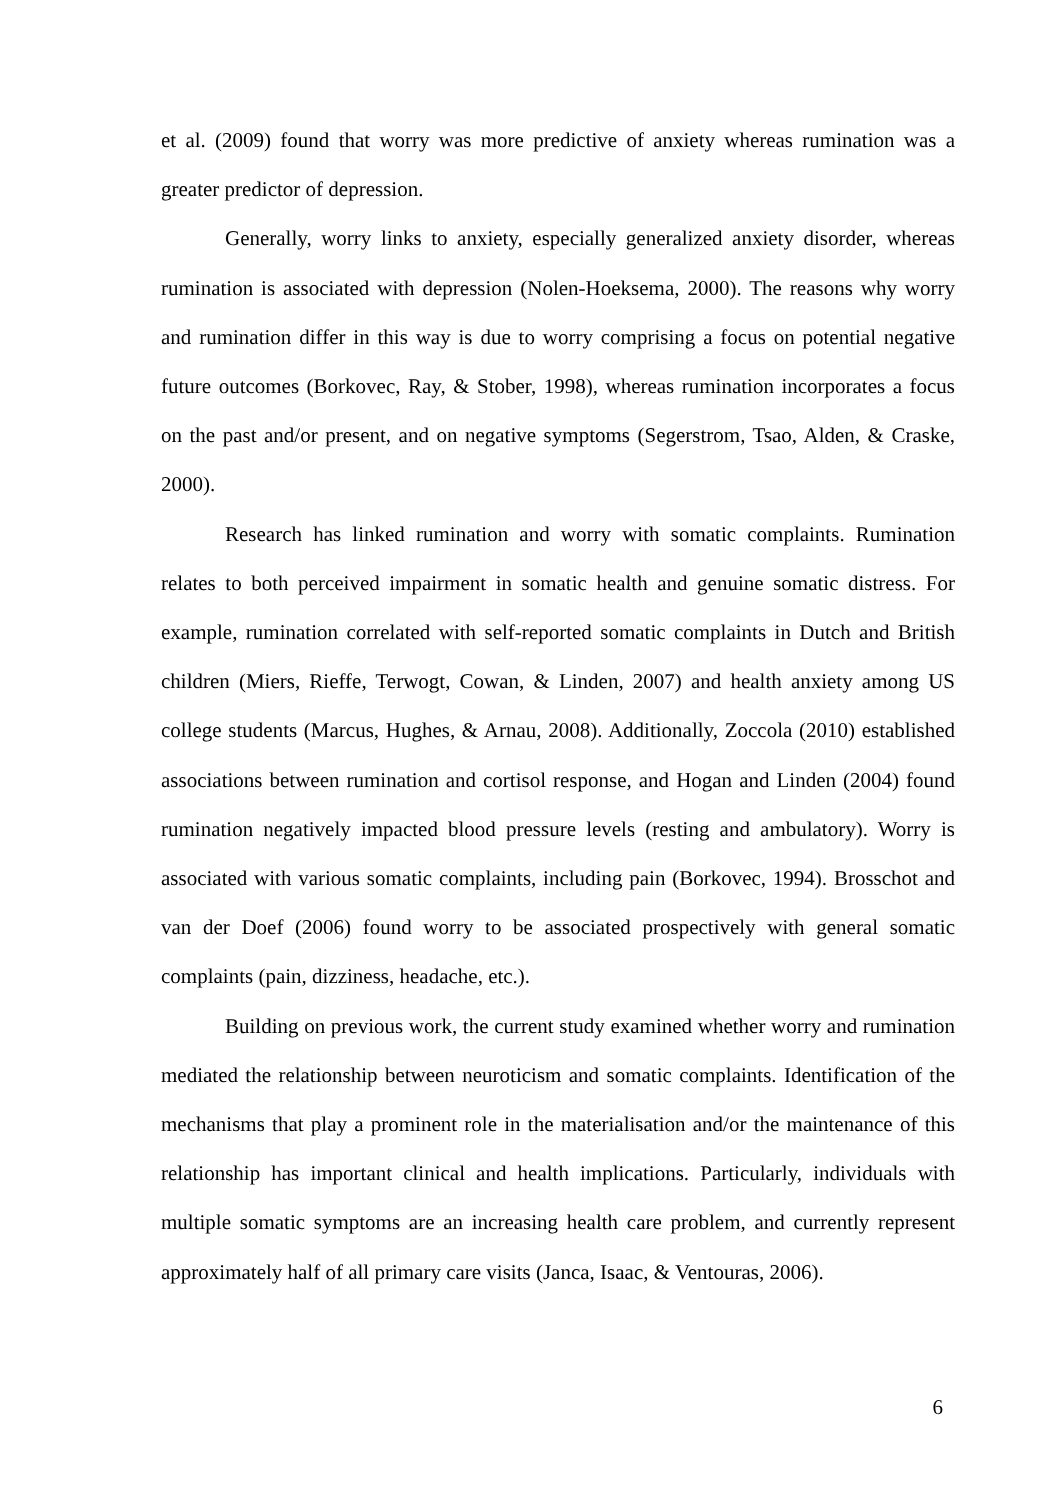et al. (2009) found that worry was more predictive of anxiety whereas rumination was a greater predictor of depression.
Generally, worry links to anxiety, especially generalized anxiety disorder, whereas rumination is associated with depression (Nolen-Hoeksema, 2000). The reasons why worry and rumination differ in this way is due to worry comprising a focus on potential negative future outcomes (Borkovec, Ray, & Stober, 1998), whereas rumination incorporates a focus on the past and/or present, and on negative symptoms (Segerstrom, Tsao, Alden, & Craske, 2000).
Research has linked rumination and worry with somatic complaints. Rumination relates to both perceived impairment in somatic health and genuine somatic distress. For example, rumination correlated with self-reported somatic complaints in Dutch and British children (Miers, Rieffe, Terwogt, Cowan, & Linden, 2007) and health anxiety among US college students (Marcus, Hughes, & Arnau, 2008). Additionally, Zoccola (2010) established associations between rumination and cortisol response, and Hogan and Linden (2004) found rumination negatively impacted blood pressure levels (resting and ambulatory). Worry is associated with various somatic complaints, including pain (Borkovec, 1994). Brosschot and van der Doef (2006) found worry to be associated prospectively with general somatic complaints (pain, dizziness, headache, etc.).
Building on previous work, the current study examined whether worry and rumination mediated the relationship between neuroticism and somatic complaints. Identification of the mechanisms that play a prominent role in the materialisation and/or the maintenance of this relationship has important clinical and health implications. Particularly, individuals with multiple somatic symptoms are an increasing health care problem, and currently represent approximately half of all primary care visits (Janca, Isaac, & Ventouras, 2006).
6